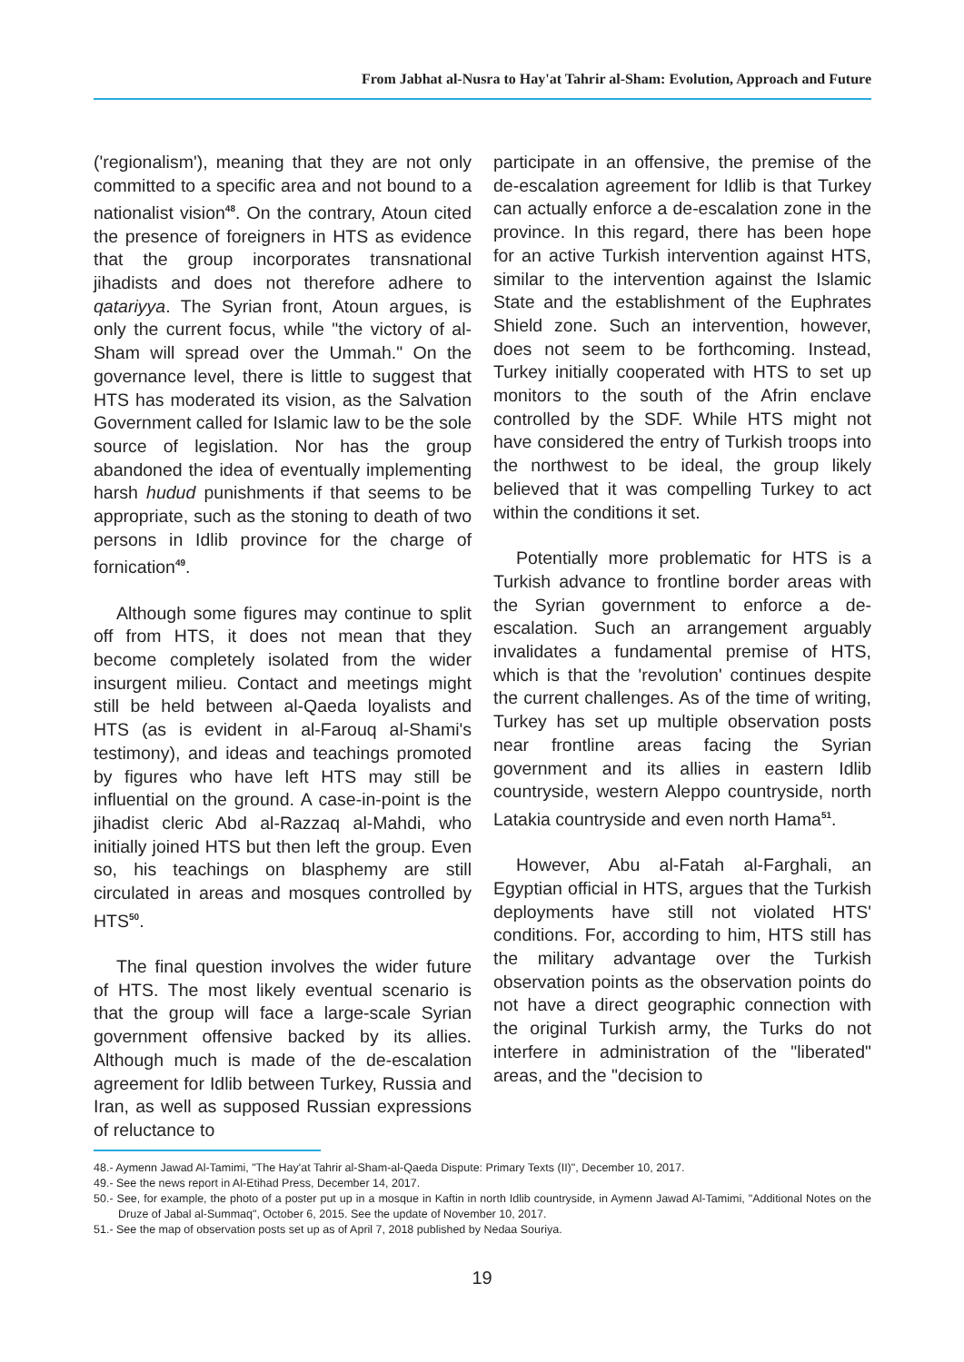From Jabhat al-Nusra to Hay'at Tahrir al-Sham: Evolution, Approach and Future
('regionalism'), meaning that they are not only committed to a specific area and not bound to a nationalist vision<sup>48</sup>. On the contrary, Atoun cited the presence of foreigners in HTS as evidence that the group incorporates transnational jihadists and does not therefore adhere to qatariyya. The Syrian front, Atoun argues, is only the current focus, while "the victory of al-Sham will spread over the Ummah." On the governance level, there is little to suggest that HTS has moderated its vision, as the Salvation Government called for Islamic law to be the sole source of legislation. Nor has the group abandoned the idea of eventually implementing harsh hudud punishments if that seems to be appropriate, such as the stoning to death of two persons in Idlib province for the charge of fornication<sup>49</sup>.
Although some figures may continue to split off from HTS, it does not mean that they become completely isolated from the wider insurgent milieu. Contact and meetings might still be held between al-Qaeda loyalists and HTS (as is evident in al-Farouq al-Shami's testimony), and ideas and teachings promoted by figures who have left HTS may still be influential on the ground. A case-in-point is the jihadist cleric Abd al-Razzaq al-Mahdi, who initially joined HTS but then left the group. Even so, his teachings on blasphemy are still circulated in areas and mosques controlled by HTS<sup>50</sup>.
The final question involves the wider future of HTS. The most likely eventual scenario is that the group will face a large-scale Syrian government offensive backed by its allies. Although much is made of the de-escalation agreement for Idlib between Turkey, Russia and Iran, as well as supposed Russian expressions of reluctance to
participate in an offensive, the premise of the de-escalation agreement for Idlib is that Turkey can actually enforce a de-escalation zone in the province. In this regard, there has been hope for an active Turkish intervention against HTS, similar to the intervention against the Islamic State and the establishment of the Euphrates Shield zone. Such an intervention, however, does not seem to be forthcoming. Instead, Turkey initially cooperated with HTS to set up monitors to the south of the Afrin enclave controlled by the SDF. While HTS might not have considered the entry of Turkish troops into the northwest to be ideal, the group likely believed that it was compelling Turkey to act within the conditions it set.
Potentially more problematic for HTS is a Turkish advance to frontline border areas with the Syrian government to enforce a de-escalation. Such an arrangement arguably invalidates a fundamental premise of HTS, which is that the 'revolution' continues despite the current challenges. As of the time of writing, Turkey has set up multiple observation posts near frontline areas facing the Syrian government and its allies in eastern Idlib countryside, western Aleppo countryside, north Latakia countryside and even north Hama<sup>51</sup>.
However, Abu al-Fatah al-Farghali, an Egyptian official in HTS, argues that the Turkish deployments have still not violated HTS' conditions. For, according to him, HTS still has the military advantage over the Turkish observation points as the observation points do not have a direct geographic connection with the original Turkish army, the Turks do not interfere in administration of the "liberated" areas, and the "decision to
48.- Aymenn Jawad Al-Tamimi, "The Hay'at Tahrir al-Sham-al-Qaeda Dispute: Primary Texts (II)", December 10, 2017.
49.- See the news report in Al-Etihad Press, December 14, 2017.
50.- See, for example, the photo of a poster put up in a mosque in Kaftin in north Idlib countryside, in Aymenn Jawad Al-Tamimi, "Additional Notes on the Druze of Jabal al-Summaq", October 6, 2015. See the update of November 10, 2017.
51.- See the map of observation posts set up as of April 7, 2018 published by Nedaa Souriya.
19